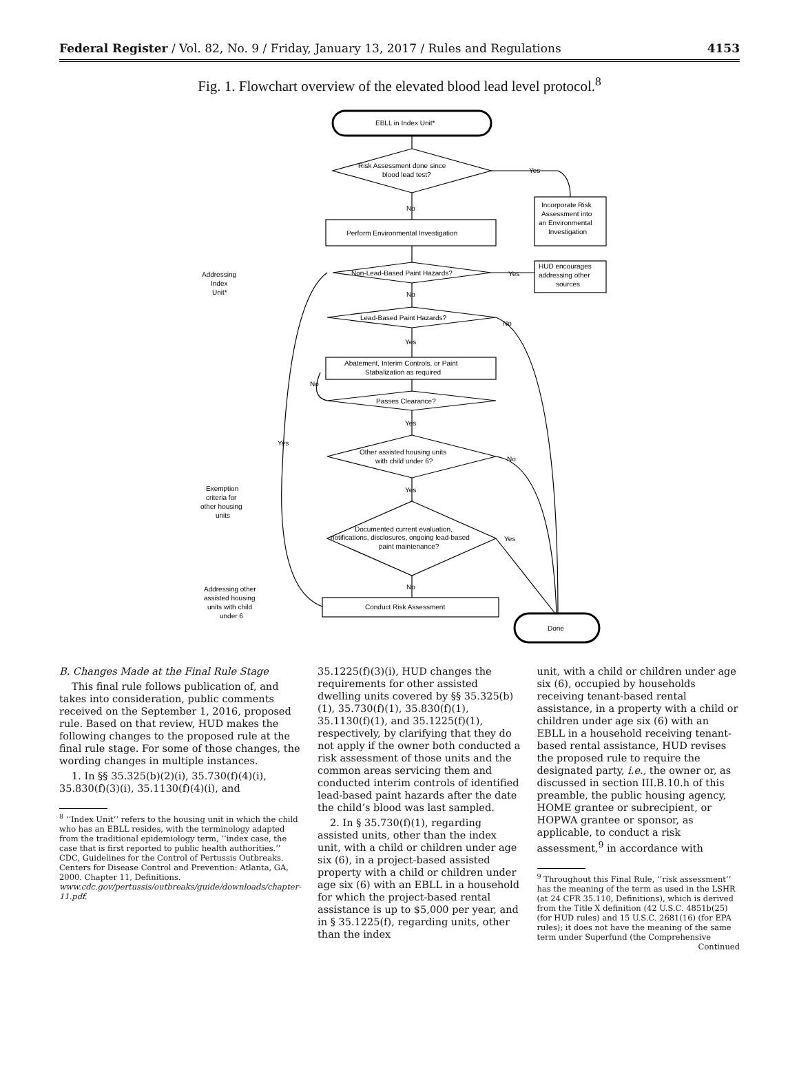Federal Register / Vol. 82, No. 9 / Friday, January 13, 2017 / Rules and Regulations 4153
Fig. 1. Flowchart overview of the elevated blood lead level protocol.<sup>8</sup>
EBLL in Index Unit*
Risk Assessment done since
blood lead test?
Yes
No
Perform Environmental Investigation
Incorporate Risk
Assessment into
an Environmental
Investigation
Non-Lead-Based Paint Hazards?
Yes
HUD encourages
addressing other
sources
No
Lead-Based Paint Hazards?
No
Yes
Abatement, Interim Controls, or Paint
Stabalization as required
No
Passes Clearance?
Yes
Other assisted housing units
with child under 6?
No
Yes
Documented current evaluation,
notifications, disclosures, ongoing lead-based
paint maintenance?
Yes
No
Conduct Risk Assessment
Done
Yes
Addressing
Index
Unit*
Exemption
criteria for
other housing
units
Addressing other
assisted housing
units with child
under 6
B. Changes Made at the Final Rule Stage
This final rule follows publication of, and takes into consideration, public comments received on the September 1, 2016, proposed rule. Based on that review, HUD makes the following changes to the proposed rule at the final rule stage. For some of those changes, the wording changes in multiple instances.
1. In §§ 35.325(b)(2)(i), 35.730(f)(4)(i), 35.830(f)(3)(i), 35.1130(f)(4)(i), and
<sup>8</sup> ‘‘Index Unit’’ refers to the housing unit in which the child who has an EBLL resides, with the terminology adapted from the traditional epidemiology term, ‘‘index case, the case that is first reported to public health authorities.’’ CDC, Guidelines for the Control of Pertussis Outbreaks. Centers for Disease Control and Prevention: Atlanta, GA, 2000. Chapter 11, Definitions. www.cdc.gov/pertussis/outbreaks/guide/downloads/chapter-11.pdf.
35.1225(f)(3)(i), HUD changes the requirements for other assisted dwelling units covered by §§ 35.325(b)(1), 35.730(f)(1), 35.830(f)(1), 35.1130(f)(1), and 35.1225(f)(1), respectively, by clarifying that they do not apply if the owner both conducted a risk assessment of those units and the common areas servicing them and conducted interim controls of identified lead-based paint hazards after the date the child’s blood was last sampled.
2. In § 35.730(f)(1), regarding assisted units, other than the index unit, with a child or children under age six (6), in a project-based assisted property with a child or children under age six (6) with an EBLL in a household for which the project-based rental assistance is up to $5,000 per year, and in § 35.1225(f), regarding units, other than the index
unit, with a child or children under age six (6), occupied by households receiving tenant-based rental assistance, in a property with a child or children under age six (6) with an EBLL in a household receiving tenant-based rental assistance, HUD revises the proposed rule to require the designated party, i.e., the owner or, as discussed in section III.B.10.h of this preamble, the public housing agency, HOME grantee or subrecipient, or HOPWA grantee or sponsor, as applicable, to conduct a risk assessment,<sup>9</sup> in accordance with
<sup>9</sup> Throughout this Final Rule, ‘‘risk assessment’’ has the meaning of the term as used in the LSHR (at 24 CFR 35.110, Definitions), which is derived from the Title X definition (42 U.S.C. 4851b(25) (for HUD rules) and 15 U.S.C. 2681(16) (for EPA rules); it does not have the meaning of the same term under Superfund (the Comprehensive
Continued